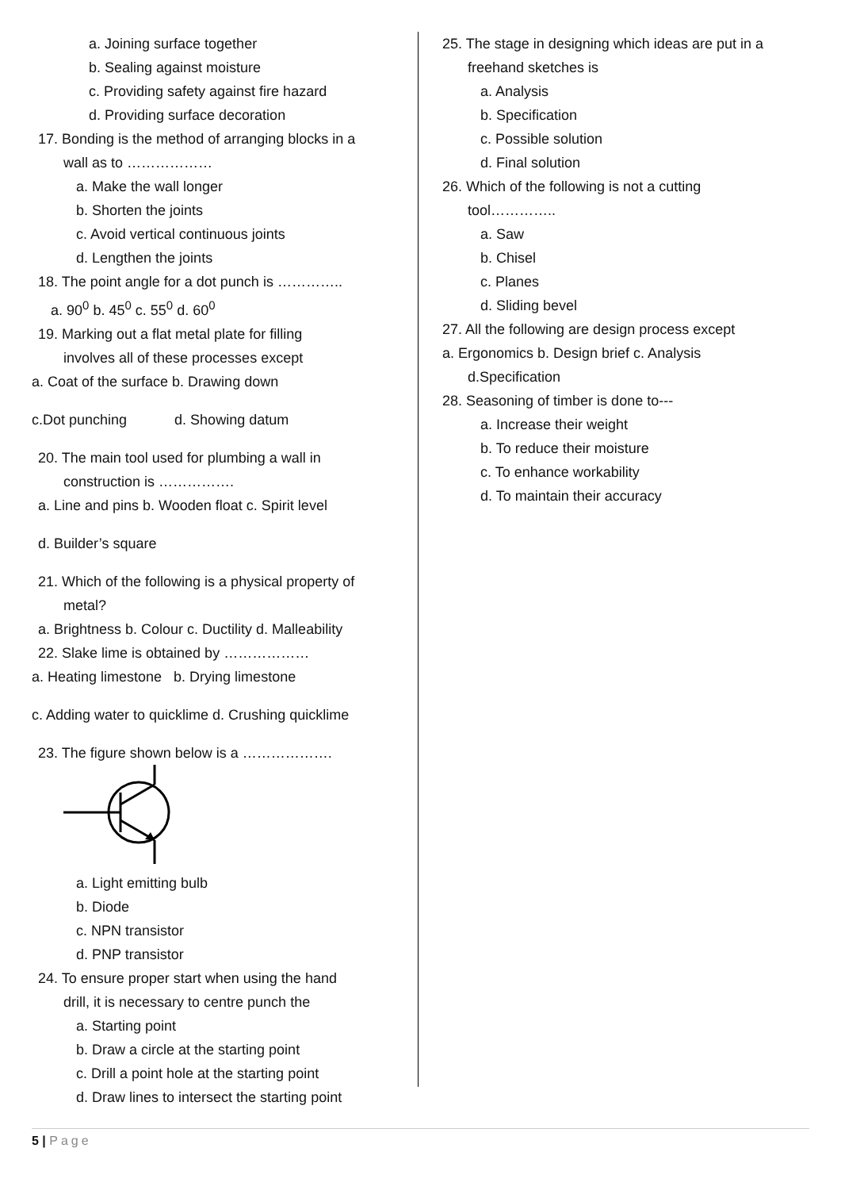a. Joining surface together
b. Sealing against moisture
c. Providing safety against fire hazard
d. Providing surface decoration
17. Bonding is the method of arranging blocks in a
wall as to ………………
a. Make the wall longer
b. Shorten the joints
c. Avoid vertical continuous joints
d. Lengthen the joints
18. The point angle for a dot punch is …………..
a. 90<sup>0</sup> b. 45<sup>0</sup> c. 55<sup>0</sup> d. 60<sup>0</sup>
19. Marking out a flat metal plate for filling
involves all of these processes except
a. Coat of the surface b. Drawing down
c.Dot punching d. Showing datum
20. The main tool used for plumbing a wall in
construction is …………….
a. Line and pins b. Wooden float c. Spirit level
d. Builder’s square
21. Which of the following is a physical property of
metal?
a. Brightness b. Colour c. Ductility d. Malleability
22. Slake lime is obtained by ………………
a. Heating limestone b. Drying limestone
c. Adding water to quicklime d. Crushing quicklime
23. The figure shown below is a ……………….
a. Light emitting bulb
b. Diode
c. NPN transistor
d. PNP transistor
24. To ensure proper start when using the hand
drill, it is necessary to centre punch the
a. Starting point
b. Draw a circle at the starting point
c. Drill a point hole at the starting point
d. Draw lines to intersect the starting point
25. The stage in designing which ideas are put in a
freehand sketches is
a. Analysis
b. Specification
c. Possible solution
d. Final solution
26. Which of the following is not a cutting
tool…………..
a. Saw
b. Chisel
c. Planes
d. Sliding bevel
27. All the following are design process except
a. Ergonomics b. Design brief c. Analysis
d.Specification
28. Seasoning of timber is done to---
a. Increase their weight
b. To reduce their moisture
c. To enhance workability
d. To maintain their accuracy
5 | Page